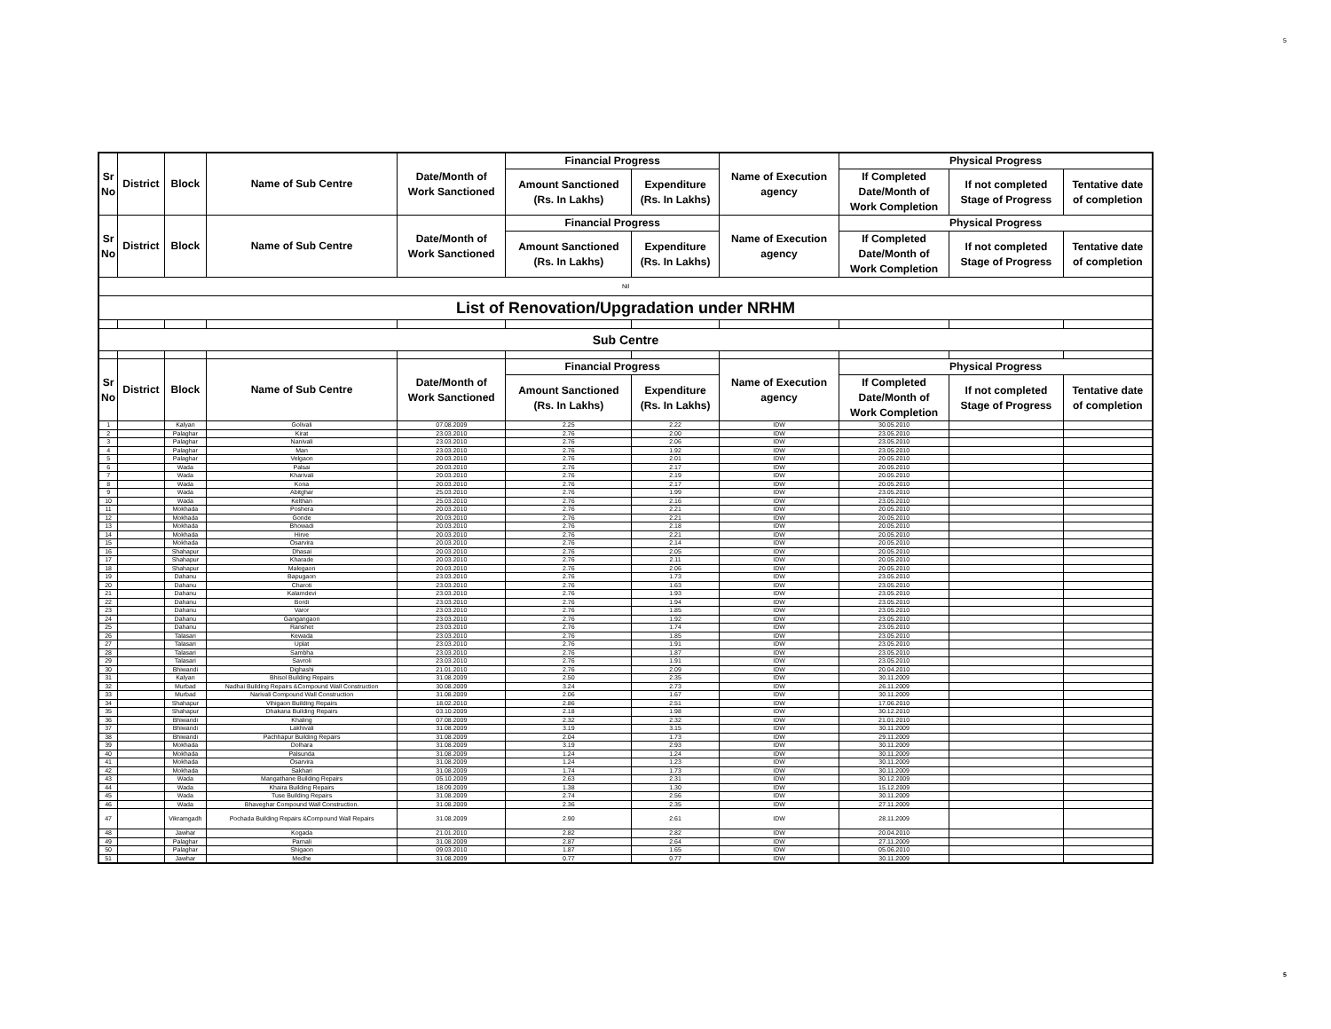5
| Sr No | District | Block | Name of Sub Centre | Date/Month of Work Sanctioned | Financial Progress | | Name of Execution agency | Physical Progress | | |
| --- | --- | --- | --- | --- | --- | --- | --- | --- | --- | --- |
| | | | | | Amount Sanctioned (Rs. In Lakhs) | Expenditure (Rs. In Lakhs) | | If Completed Date/Month of Work Completion | If not completed Stage of Progress | Tentative date of completion |
| Sr No | District | Block | Name of Sub Centre | Date/Month of Work Sanctioned | Financial Progress | | Name of Execution agency | Physical Progress | | |
| | | | | | Amount Sanctioned (Rs. In Lakhs) | Expenditure (Rs. In Lakhs) | | If Completed Date/Month of Work Completion | If not completed Stage of Progress | Tentative date of completion |
| Nil | | | | | | | | | | |
| List of Renovation/Upgradation under NRHM | | | | | | | | | | |
| Sub Centre | | | | | | | | | | |
| Sr No | District | Block | Name of Sub Centre | Date/Month of Work Sanctioned | Financial Progress | | Name of Execution agency | Physical Progress | | |
| | | | | | Amount Sanctioned (Rs. In Lakhs) | Expenditure (Rs. In Lakhs) | | If Completed Date/Month of Work Completion | If not completed Stage of Progress | Tentative date of completion |
| 1 | | Kalyan | Golivali | 07.08.2009 | 2.25 | 2.22 | IDW | 30.05.2010 | | |
| 2 | | Palaghar | Kirat | 23.03.2010 | 2.76 | 2.00 | IDW | 23.05.2010 | | |
| 3 | | Palaghar | Nanivali | 23.03.2010 | 2.76 | 2.06 | IDW | 23.05.2010 | | |
| 4 | | Palaghar | Man | 23.03.2010 | 2.76 | 1.92 | IDW | 23.05.2010 | | |
| 5 | | Palaghar | Velgaon | 20.03.2010 | 2.76 | 2.01 | IDW | 20.05.2010 | | |
| 6 | | Wada | Palsai | 20.03.2010 | 2.76 | 2.17 | IDW | 20.05.2010 | | |
| 7 | | Wada | Kharivali | 20.03.2010 | 2.76 | 2.19 | IDW | 20.05.2010 | | |
| 8 | | Wada | Kona | 20.03.2010 | 2.76 | 2.17 | IDW | 20.05.2010 | | |
| 9 | | Wada | Abitghar | 25.03.2010 | 2.76 | 1.99 | IDW | 23.05.2010 | | |
| 10 | | Wada | Kelthan | 25.03.2010 | 2.76 | 2.16 | IDW | 23.05.2010 | | |
| 11 | | Mokhada | Poshera | 20.03.2010 | 2.76 | 2.21 | IDW | 20.05.2010 | | |
| 12 | | Mokhada | Gonde | 20.03.2010 | 2.76 | 2.21 | IDW | 20.05.2010 | | |
| 13 | | Mokhada | Bhowadi | 20.03.2010 | 2.76 | 2.18 | IDW | 20.05.2010 | | |
| 14 | | Mokhada | Hirve | 20.03.2010 | 2.76 | 2.21 | IDW | 20.05.2010 | | |
| 15 | | Mokhada | Osarvira | 20.03.2010 | 2.76 | 2.14 | IDW | 20.05.2010 | | |
| 16 | | Shahapur | Dhasai | 20.03.2010 | 2.76 | 2.05 | IDW | 20.05.2010 | | |
| 17 | | Shahapur | Kharade | 20.03.2010 | 2.76 | 2.11 | IDW | 20.05.2010 | | |
| 18 | | Shahapur | Malegaon | 20.03.2010 | 2.76 | 2.06 | IDW | 20.05.2010 | | |
| 19 | | Dahanu | Bapugaon | 23.03.2010 | 2.76 | 1.73 | IDW | 23.05.2010 | | |
| 20 | | Dahanu | Charoti | 23.03.2010 | 2.76 | 1.63 | IDW | 23.05.2010 | | |
| 21 | | Dahanu | Kalamdevi | 23.03.2010 | 2.76 | 1.93 | IDW | 23.05.2010 | | |
| 22 | | Dahanu | Bordi | 23.03.2010 | 2.76 | 1.94 | IDW | 23.05.2010 | | |
| 23 | | Dahanu | Varor | 23.03.2010 | 2.76 | 1.85 | IDW | 23.05.2010 | | |
| 24 | | Dahanu | Gangangaon | 23.03.2010 | 2.76 | 1.92 | IDW | 23.05.2010 | | |
| 25 | | Dahanu | Ranshet | 23.03.2010 | 2.76 | 1.74 | IDW | 23.05.2010 | | |
| 26 | | Talasari | Kewada | 23.03.2010 | 2.76 | 1.85 | IDW | 23.05.2010 | | |
| 27 | | Talasari | Uplat | 23.03.2010 | 2.76 | 1.91 | IDW | 23.05.2010 | | |
| 28 | | Talasari | Sambha | 23.03.2010 | 2.76 | 1.87 | IDW | 23.05.2010 | | |
| 29 | | Talasari | Savroli | 23.03.2010 | 2.76 | 1.91 | IDW | 23.05.2010 | | |
| 30 | | Bhiwandi | Dighashi | 21.01.2010 | 2.76 | 2.09 | IDW | 20.04.2010 | | |
| 31 | | Kalyan | Bhisol Building Repairs | 31.08.2009 | 2.50 | 2.35 | IDW | 30.11.2009 | | |
| 32 | | Murbad | Nadhai Building Repairs &Compound Wall Construction | 30.08.2009 | 3.24 | 2.73 | IDW | 26.11.2009 | | |
| 33 | | Murbad | Narivali Compound Wall Construction | 31.08.2009 | 2.06 | 1.67 | IDW | 30.11.2009 | | |
| 34 | | Shahapur | Vihigaon Building Repairs | 18.02.2010 | 2.86 | 2.51 | IDW | 17.06.2010 | | |
| 35 | | Shahapur | Dhakana Building Repairs | 03.10.2009 | 2.18 | 1.98 | IDW | 30.12.2010 | | |
| 36 | | Bhiwandi | Khaling | 07.08.2009 | 2.32 | 2.32 | IDW | 21.01.2010 | | |
| 37 | | Bhiwandi | Lakhivali | 31.08.2009 | 3.19 | 3.15 | IDW | 30.11.2009 | | |
| 38 | | Bhiwandi | Pachhapur Building Repairs | 31.08.2009 | 2.04 | 1.73 | IDW | 29.11.2009 | | |
| 39 | | Mokhada | Dolhara | 31.08.2009 | 3.19 | 2.93 | IDW | 30.11.2009 | | |
| 40 | | Mokhada | Palsunda | 31.08.2009 | 1.24 | 1.24 | IDW | 30.11.2009 | | |
| 41 | | Mokhada | Osarvira | 31.08.2009 | 1.24 | 1.23 | IDW | 30.11.2009 | | |
| 42 | | Mokhada | Sakhari | 31.08.2009 | 1.74 | 1.73 | IDW | 30.11.2009 | | |
| 43 | | Wada | Mangathane Building Repairs | 05.10.2009 | 2.63 | 2.31 | IDW | 30.12.2009 | | |
| 44 | | Wada | Khaira Building Repairs | 18.09.2009 | 1.38 | 1.30 | IDW | 15.12.2009 | | |
| 45 | | Wada | Tuse Building Repairs | 31.08.2009 | 2.74 | 2.56 | IDW | 30.11.2009 | | |
| 46 | | Wada | Bhaveghar Compound Wall Construction. | 31.08.2009 | 2.36 | 2.35 | IDW | 27.11.2009 | | |
| 47 | | Vikramgadh | Pochada Building Repairs &Compound Wall Repairs | 31.08.2009 | 2.90 | 2.61 | IDW | 28.11.2009 | | |
| 48 | | Jawhar | Kogada | 21.01.2010 | 2.82 | 2.82 | IDW | 20.04.2010 | | |
| 49 | | Palaghar | Parnali | 31.08.2009 | 2.87 | 2.64 | IDW | 27.11.2009 | | |
| 50 | | Palaghar | Shigaon | 09.03.2010 | 1.87 | 1.65 | IDW | 05.06.2010 | | |
| 51 | | Jawhar | Medhe | 31.08.2009 | 0.77 | 0.77 | IDW | 30.11.2009 | | |
5